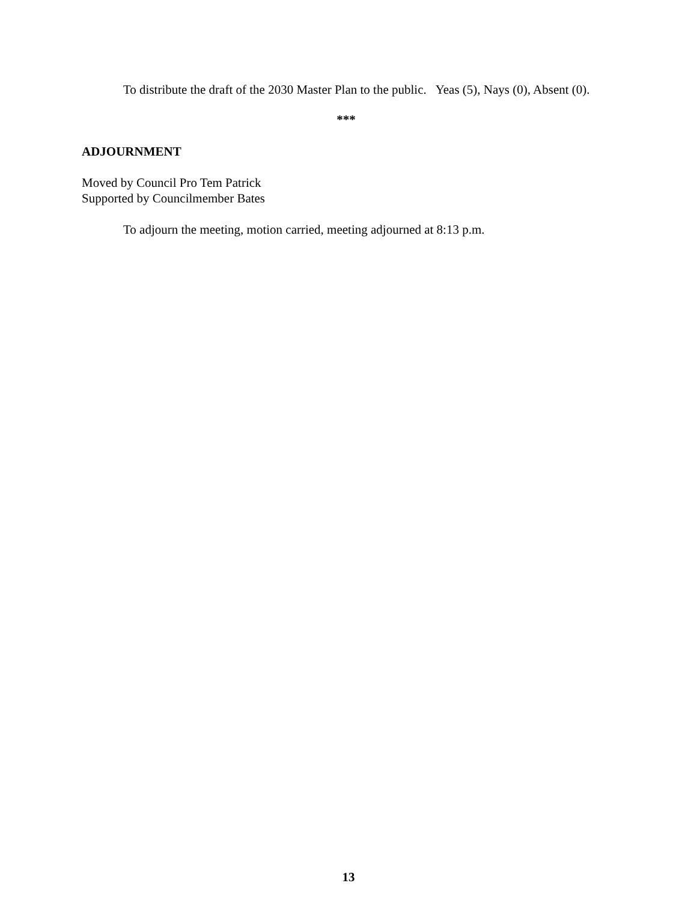To distribute the draft of the 2030 Master Plan to the public. Yeas (5), Nays (0), Absent (0).
***
ADJOURNMENT
Moved by Council Pro Tem Patrick
Supported by Councilmember Bates
To adjourn the meeting, motion carried, meeting adjourned at 8:13 p.m.
13